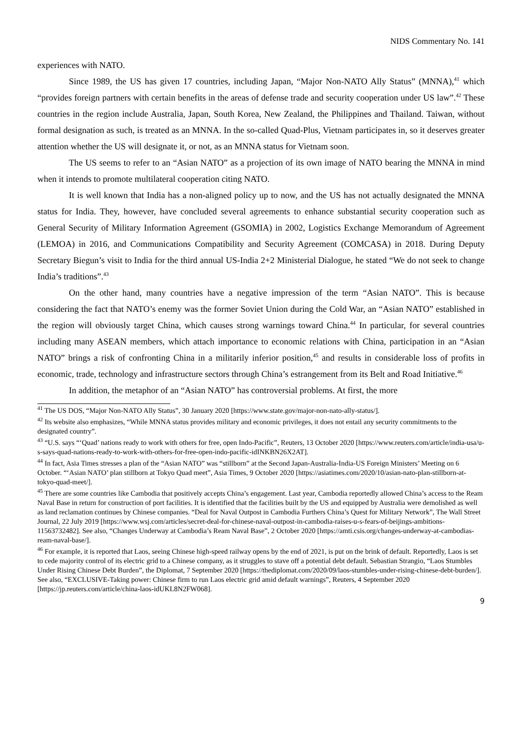NIDS Commentary No. 141
experiences with NATO.
Since 1989, the US has given 17 countries, including Japan, “Major Non-NATO Ally Status” (MNNA),<sup>41</sup> which “provides foreign partners with certain benefits in the areas of defense trade and security cooperation under US law”.<sup>42</sup> These countries in the region include Australia, Japan, South Korea, New Zealand, the Philippines and Thailand. Taiwan, without formal designation as such, is treated as an MNNA. In the so-called Quad-Plus, Vietnam participates in, so it deserves greater attention whether the US will designate it, or not, as an MNNA status for Vietnam soon.
The US seems to refer to an “Asian NATO” as a projection of its own image of NATO bearing the MNNA in mind when it intends to promote multilateral cooperation citing NATO.
It is well known that India has a non-aligned policy up to now, and the US has not actually designated the MNNA status for India. They, however, have concluded several agreements to enhance substantial security cooperation such as General Security of Military Information Agreement (GSOMIA) in 2002, Logistics Exchange Memorandum of Agreement (LEMOA) in 2016, and Communications Compatibility and Security Agreement (COMCASA) in 2018. During Deputy Secretary Biegun’s visit to India for the third annual US-India 2+2 Ministerial Dialogue, he stated “We do not seek to change India’s traditions”.<sup>43</sup>
On the other hand, many countries have a negative impression of the term “Asian NATO”. This is because considering the fact that NATO’s enemy was the former Soviet Union during the Cold War, an “Asian NATO” established in the region will obviously target China, which causes strong warnings toward China.<sup>44</sup> In particular, for several countries including many ASEAN members, which attach importance to economic relations with China, participation in an “Asian NATO” brings a risk of confronting China in a militarily inferior position,<sup>45</sup> and results in considerable loss of profits in economic, trade, technology and infrastructure sectors through China’s estrangement from its Belt and Road Initiative.<sup>46</sup>
In addition, the metaphor of an “Asian NATO” has controversial problems. At first, the more
<sup>41</sup> The US DOS, “Major Non-NATO Ally Status”, 30 January 2020 [https://www.state.gov/major-non-nato-ally-status/].
<sup>42</sup> Its website also emphasizes, “While MNNA status provides military and economic privileges, it does not entail any security commitments to the designated country”.
<sup>43</sup> “U.S. says “‘Quad’ nations ready to work with others for free, open Indo-Pacific”, Reuters, 13 October 2020 [https://www.reuters.com/article/india-usa/u-s-says-quad-nations-ready-to-work-with-others-for-free-open-indo-pacific-idINKBN26X2AT].
<sup>44</sup> In fact, Asia Times stresses a plan of the “Asian NATO” was “stillborn” at the Second Japan-Australia-India-US Foreign Ministers’ Meeting on 6 October. “‘Asian NATO’ plan stillborn at Tokyo Quad meet”, Asia Times, 9 October 2020 [https://asiatimes.com/2020/10/asian-nato-plan-stillborn-at-tokyo-quad-meet/].
<sup>45</sup> There are some countries like Cambodia that positively accepts China’s engagement. Last year, Cambodia reportedly allowed China’s access to the Ream Naval Base in return for construction of port facilities. It is identified that the facilities built by the US and equipped by Australia were demolished as well as land reclamation continues by Chinese companies. “Deal for Naval Outpost in Cambodia Furthers China’s Quest for Military Network”, The Wall Street Journal, 22 July 2019 [https://www.wsj.com/articles/secret-deal-for-chinese-naval-outpost-in-cambodia-raises-u-s-fears-of-beijings-ambitions-11563732482]. See also, “Changes Underway at Cambodia’s Ream Naval Base”, 2 October 2020 [https://amti.csis.org/changes-underway-at-cambodias-ream-naval-base/].
<sup>46</sup> For example, it is reported that Laos, seeing Chinese high-speed railway opens by the end of 2021, is put on the brink of default. Reportedly, Laos is set to cede majority control of its electric grid to a Chinese company, as it struggles to stave off a potential debt default. Sebastian Strangio, “Laos Stumbles Under Rising Chinese Debt Burden”, the Diplomat, 7 September 2020 [https://thediplomat.com/2020/09/laos-stumbles-under-rising-chinese-debt-burden/]. See also, “EXCLUSIVE-Taking power: Chinese firm to run Laos electric grid amid default warnings”, Reuters, 4 September 2020 [https://jp.reuters.com/article/china-laos-idUKL8N2FW068].
9